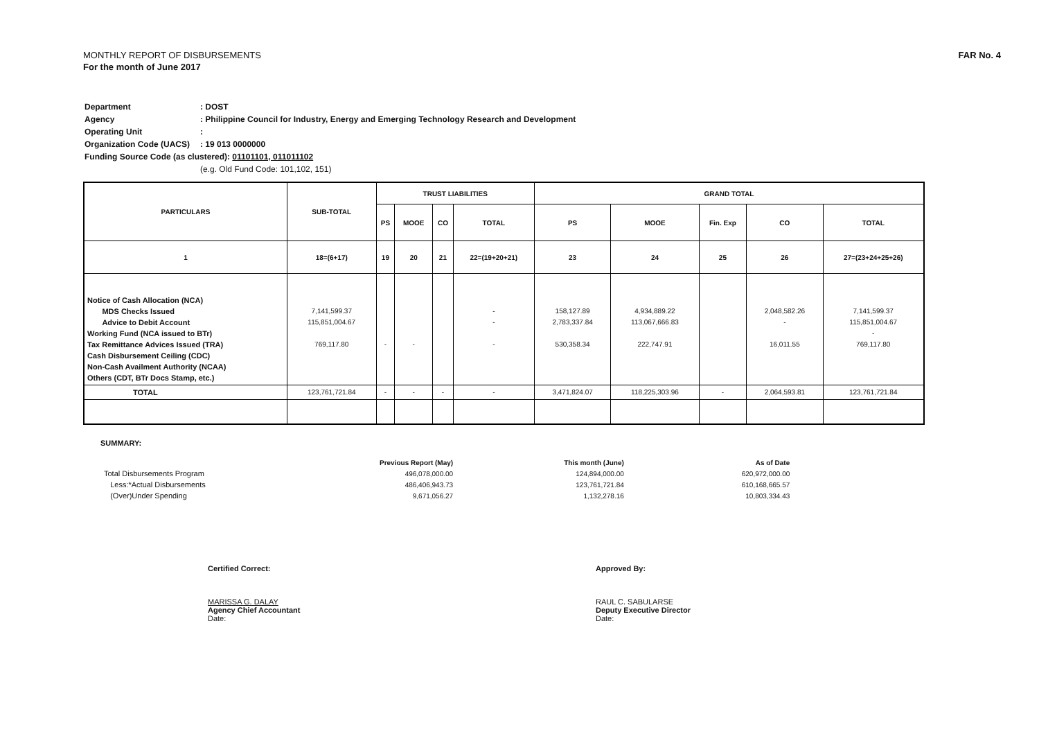FAR No. 4
MONTHLY REPORT OF DISBURSEMENTS
For the month of June 2017
| Department | : DOST |
| Agency | : Philippine Council for Industry, Energy and Emerging Technology Research and Development |
| Operating Unit | : |
| Organization Code (UACS) | : 19 013 0000000 |
| Funding Source Code (as clustered): 01101101, 011011102 | |
| | (e.g. Old Fund Code: 101,102, 151) |
| PARTICULARS | SUB-TOTAL | TRUST LIABILITIES | | | | GRAND TOTAL | | | | |
| --- | --- | --- | --- | --- | --- | --- | --- | --- | --- | --- |
| | | PS | MOOE | CO | TOTAL | PS | MOOE | Fin. Exp | CO | TOTAL |
| 1 | 18=(6+17) | 19 | 20 | 21 | 22=(19+20+21) | 23 | 24 | 25 | 26 | 27=(23+24+25+26) |
| Notice of Cash Allocation (NCA) MDS Checks Issued Advice to Debit Account Working Fund (NCA issued to BTr) Tax Remittance Advices Issued (TRA) Cash Disbursement Ceiling (CDC) Non-Cash Availment Authority (NCAA) Others (CDT, BTr Docs Stamp, etc.) | 7,141,599.37 115,851,004.67 769,117.80 | - | - | | - - - | 158,127.89 2,783,337.84 530,358.34 | 4,934,889.22 113,067,666.83 222,747.91 | | 2,048,582.26 - 16,011.55 | 7,141,599.37 115,851,004.67 - 769,117.80 |
| TOTAL | 123,761,721.84 | - | - | - | - | 3,471,824.07 | 118,225,303.96 | - | 2,064,593.81 | 123,761,721.84 |
SUMMARY:
| | Previous Report (May) | This month (June) | As of Date |
| Total Disbursements Program | 496,078,000.00 | 124,894,000.00 | 620,972,000.00 |
| Less:*Actual Disbursements | 486,406,943.73 | 123,761,721.84 | 610,168,665.57 |
| (Over)Under Spending | 9,671,056.27 | 1,132,278.16 | 10,803,334.43 |
Certified Correct:
MARISSA G. DALAY
Agency Chief Accountant
Date:
Approved By:
RAUL C. SABULARSE
Deputy Executive Director
Date: